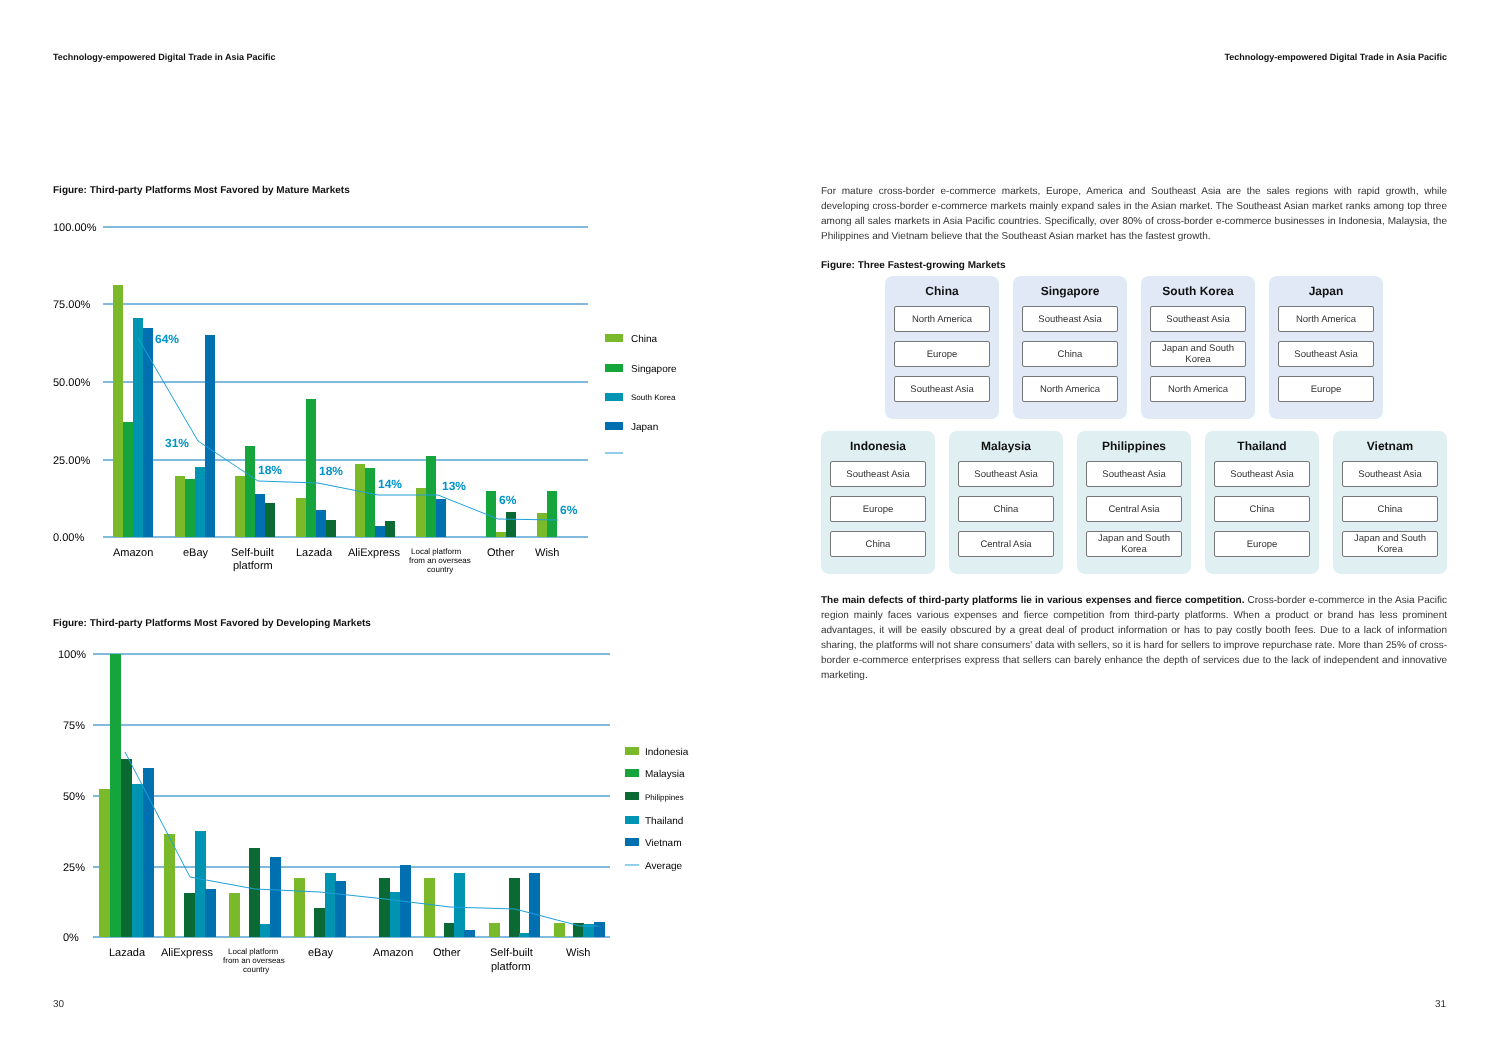Technology-empowered Digital Trade in Asia Pacific
Figure: Third-party Platforms Most Favored by Mature Markets
100.00%
75.00%
50.00%
25.00%
0.00%
64%
31%
18%
18%
14%
13%
6%
6%
Amazon
eBay
Self-built
platform
Lazada
AliExpress
Local platform
from an overseas
country
Other
Wish
China
Singapore
South Korea
Japan
Figure: Third-party Platforms Most Favored by Developing Markets
100%
75%
50%
25%
0%
Lazada
AliExpress
Local platform
from an overseas
country
eBay
Amazon
Other
Self-built
platform
Wish
Indonesia
Malaysia
Philippines
Thailand
Vietnam
Average
Technology-empowered Digital Trade in Asia Pacific
For mature cross-border e-commerce markets, Europe, America and Southeast Asia are the sales regions with rapid growth, while developing cross-border e-commerce markets mainly expand sales in the Asian market. The Southeast Asian market ranks among top three among all sales markets in Asia Pacific countries. Specifically, over 80% of cross-border e-commerce businesses in Indonesia, Malaysia, the Philippines and Vietnam believe that the Southeast Asian market has the fastest growth.
Figure: Three Fastest-growing Markets
China
North America
Europe
Southeast Asia
Singapore
Southeast Asia
China
North America
South Korea
Southeast Asia
Japan and South Korea
North America
Japan
North America
Southeast Asia
Europe
Indonesia
Southeast Asia
Europe
China
Malaysia
Southeast Asia
China
Central Asia
Philippines
Southeast Asia
Central Asia
Japan and South Korea
Thailand
Southeast Asia
China
Europe
Vietnam
Southeast Asia
China
Japan and South Korea
The main defects of third-party platforms lie in various expenses and fierce competition. Cross-border e-commerce in the Asia Pacific region mainly faces various expenses and fierce competition from third-party platforms. When a product or brand has less prominent advantages, it will be easily obscured by a great deal of product information or has to pay costly booth fees. Due to a lack of information sharing, the platforms will not share consumers' data with sellers, so it is hard for sellers to improve repurchase rate. More than 25% of cross-border e-commerce enterprises express that sellers can barely enhance the depth of services due to the lack of independent and innovative marketing.
30 31